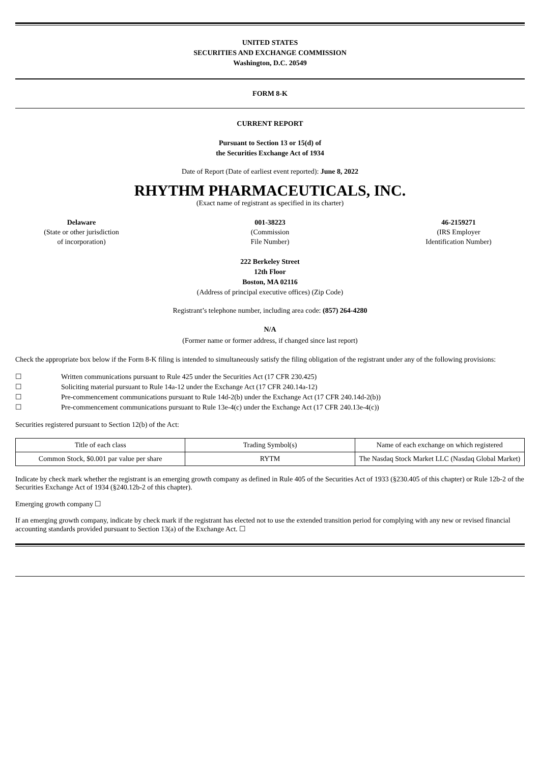UNITED STATES
SECURITIES AND EXCHANGE COMMISSION
Washington, D.C. 20549
FORM 8-K
CURRENT REPORT
Pursuant to Section 13 or 15(d) of
the Securities Exchange Act of 1934
Date of Report (Date of earliest event reported): June 8, 2022
RHYTHM PHARMACEUTICALS, INC.
(Exact name of registrant as specified in its charter)
Delaware
(State or other jurisdiction
of incorporation)
001-38223
(Commission
File Number)
46-2159271
(IRS Employer
Identification Number)
222 Berkeley Street
12th Floor
Boston, MA 02116
(Address of principal executive offices) (Zip Code)
Registrant’s telephone number, including area code: (857) 264-4280
N/A
(Former name or former address, if changed since last report)
Check the appropriate box below if the Form 8-K filing is intended to simultaneously satisfy the filing obligation of the registrant under any of the following provisions:
☐ Written communications pursuant to Rule 425 under the Securities Act (17 CFR 230.425)
☐ Soliciting material pursuant to Rule 14a-12 under the Exchange Act (17 CFR 240.14a-12)
☐ Pre-commencement communications pursuant to Rule 14d-2(b) under the Exchange Act (17 CFR 240.14d-2(b))
☐ Pre-commencement communications pursuant to Rule 13e-4(c) under the Exchange Act (17 CFR 240.13e-4(c))
Securities registered pursuant to Section 12(b) of the Act:
| Title of each class | Trading Symbol(s) | Name of each exchange on which registered |
| Common Stock, $0.001 par value per share | RYTM | The Nasdaq Stock Market LLC (Nasdaq Global Market) |
Indicate by check mark whether the registrant is an emerging growth company as defined in Rule 405 of the Securities Act of 1933 (§230.405 of this chapter) or Rule 12b-2 of the Securities Exchange Act of 1934 (§240.12b-2 of this chapter).
Emerging growth company ☐
If an emerging growth company, indicate by check mark if the registrant has elected not to use the extended transition period for complying with any new or revised financial accounting standards provided pursuant to Section 13(a) of the Exchange Act. ☐